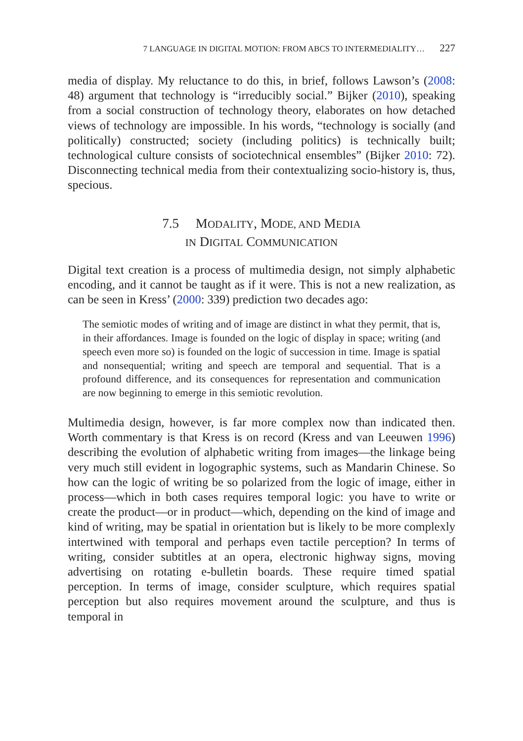7 LANGUAGE IN DIGITAL MOTION: FROM ABCS TO INTERMEDIALITY… 227
media of display. My reluctance to do this, in brief, follows Lawson’s (2008: 48) argument that technology is “irreducibly social.” Bijker (2010), speaking from a social construction of technology theory, elaborates on how detached views of technology are impossible. In his words, “technology is socially (and politically) constructed; society (including politics) is technically built; technological culture consists of sociotechnical ensembles” (Bijker 2010: 72). Disconnecting technical media from their contextualizing socio-history is, thus, specious.
7.5 MODALITY, MODE, AND MEDIA
IN DIGITAL COMMUNICATION
Digital text creation is a process of multimedia design, not simply alphabetic encoding, and it cannot be taught as if it were. This is not a new realization, as can be seen in Kress’ (2000: 339) prediction two decades ago:
The semiotic modes of writing and of image are distinct in what they permit, that is, in their affordances. Image is founded on the logic of display in space; writing (and speech even more so) is founded on the logic of succession in time. Image is spatial and nonsequential; writing and speech are temporal and sequential. That is a profound difference, and its consequences for representation and communication are now beginning to emerge in this semiotic revolution.
Multimedia design, however, is far more complex now than indicated then. Worth commentary is that Kress is on record (Kress and van Leeuwen 1996) describing the evolution of alphabetic writing from images—the linkage being very much still evident in logographic systems, such as Mandarin Chinese. So how can the logic of writing be so polarized from the logic of image, either in process—which in both cases requires temporal logic: you have to write or create the product—or in product—which, depending on the kind of image and kind of writing, may be spatial in orientation but is likely to be more complexly intertwined with temporal and perhaps even tactile perception? In terms of writing, consider subtitles at an opera, electronic highway signs, moving advertising on rotating e-bulletin boards. These require timed spatial perception. In terms of image, consider sculpture, which requires spatial perception but also requires movement around the sculpture, and thus is temporal in